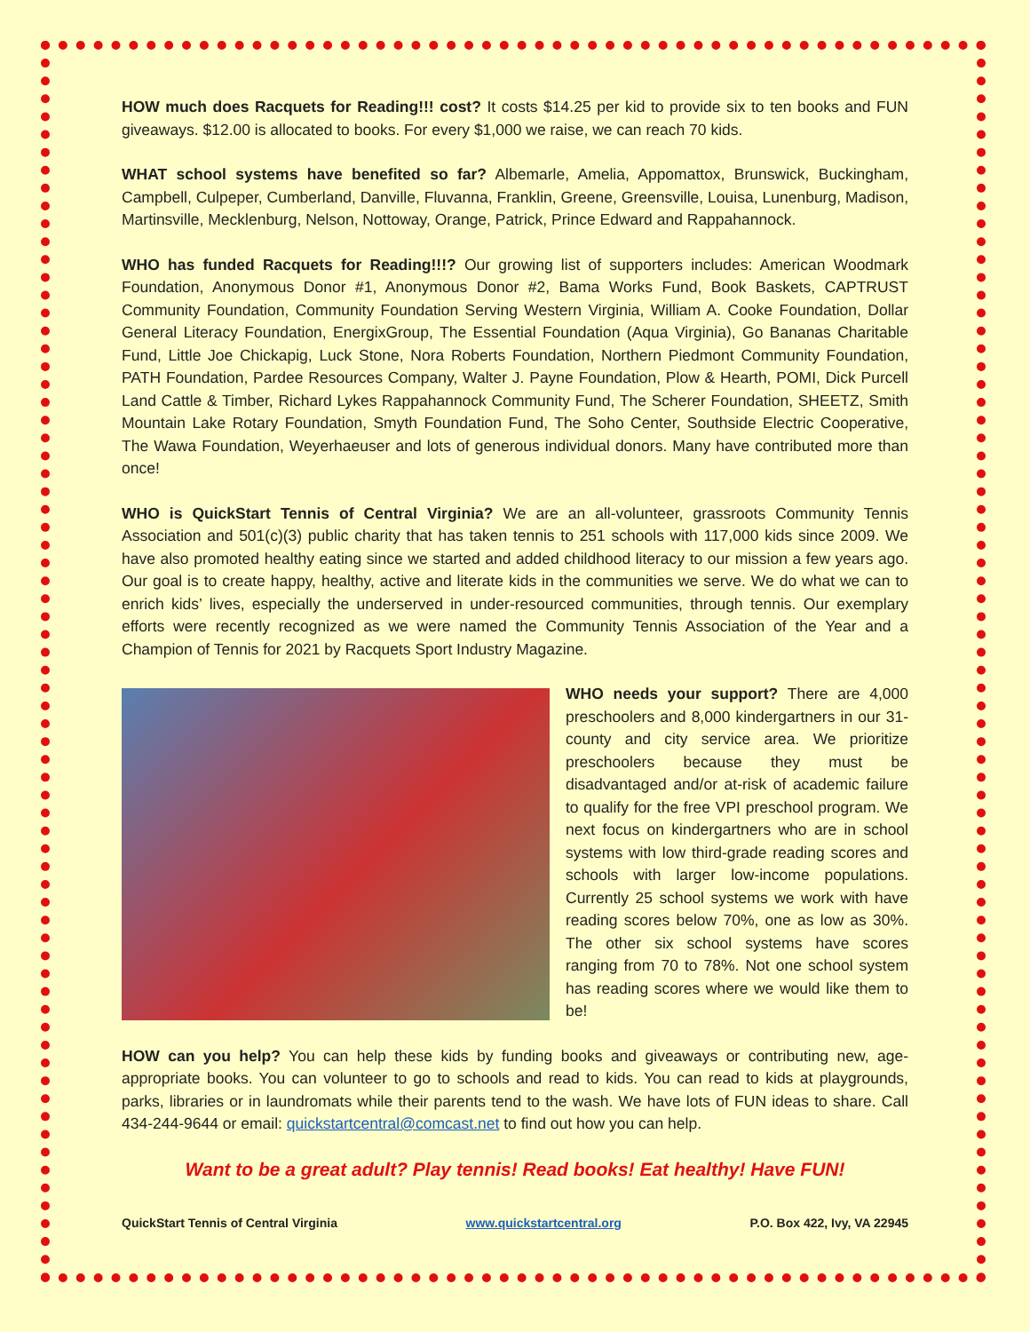HOW much does Racquets for Reading!!! cost? It costs $14.25 per kid to provide six to ten books and FUN giveaways. $12.00 is allocated to books. For every $1,000 we raise, we can reach 70 kids.
WHAT school systems have benefited so far? Albemarle, Amelia, Appomattox, Brunswick, Buckingham, Campbell, Culpeper, Cumberland, Danville, Fluvanna, Franklin, Greene, Greensville, Louisa, Lunenburg, Madison, Martinsville, Mecklenburg, Nelson, Nottoway, Orange, Patrick, Prince Edward and Rappahannock.
WHO has funded Racquets for Reading!!!? Our growing list of supporters includes: American Woodmark Foundation, Anonymous Donor #1, Anonymous Donor #2, Bama Works Fund, Book Baskets, CAPTRUST Community Foundation, Community Foundation Serving Western Virginia, William A. Cooke Foundation, Dollar General Literacy Foundation, EnergixGroup, The Essential Foundation (Aqua Virginia), Go Bananas Charitable Fund, Little Joe Chickapig, Luck Stone, Nora Roberts Foundation, Northern Piedmont Community Foundation, PATH Foundation, Pardee Resources Company, Walter J. Payne Foundation, Plow & Hearth, POMI, Dick Purcell Land Cattle & Timber, Richard Lykes Rappahannock Community Fund, The Scherer Foundation, SHEETZ, Smith Mountain Lake Rotary Foundation, Smyth Foundation Fund, The Soho Center, Southside Electric Cooperative, The Wawa Foundation, Weyerhaeuser and lots of generous individual donors. Many have contributed more than once!
WHO is QuickStart Tennis of Central Virginia? We are an all-volunteer, grassroots Community Tennis Association and 501(c)(3) public charity that has taken tennis to 251 schools with 117,000 kids since 2009. We have also promoted healthy eating since we started and added childhood literacy to our mission a few years ago. Our goal is to create happy, healthy, active and literate kids in the communities we serve. We do what we can to enrich kids’ lives, especially the underserved in under-resourced communities, through tennis. Our exemplary efforts were recently recognized as we were named the Community Tennis Association of the Year and a Champion of Tennis for 2021 by Racquets Sport Industry Magazine.
WHO needs your support? There are 4,000 preschoolers and 8,000 kindergartners in our 31-county and city service area. We prioritize preschoolers because they must be disadvantaged and/or at-risk of academic failure to qualify for the free VPI preschool program. We next focus on kindergartners who are in school systems with low third-grade reading scores and schools with larger low-income populations. Currently 25 school systems we work with have reading scores below 70%, one as low as 30%. The other six school systems have scores ranging from 70 to 78%. Not one school system has reading scores where we would like them to be!
HOW can you help? You can help these kids by funding books and giveaways or contributing new, age-appropriate books. You can volunteer to go to schools and read to kids. You can read to kids at playgrounds, parks, libraries or in laundromats while their parents tend to the wash. We have lots of FUN ideas to share. Call 434-244-9644 or email: quickstartcentral@comcast.net to find out how you can help.
Want to be a great adult? Play tennis! Read books! Eat healthy! Have FUN!
QuickStart Tennis of Central Virginia www.quickstartcentral.org P.O. Box 422, Ivy, VA 22945